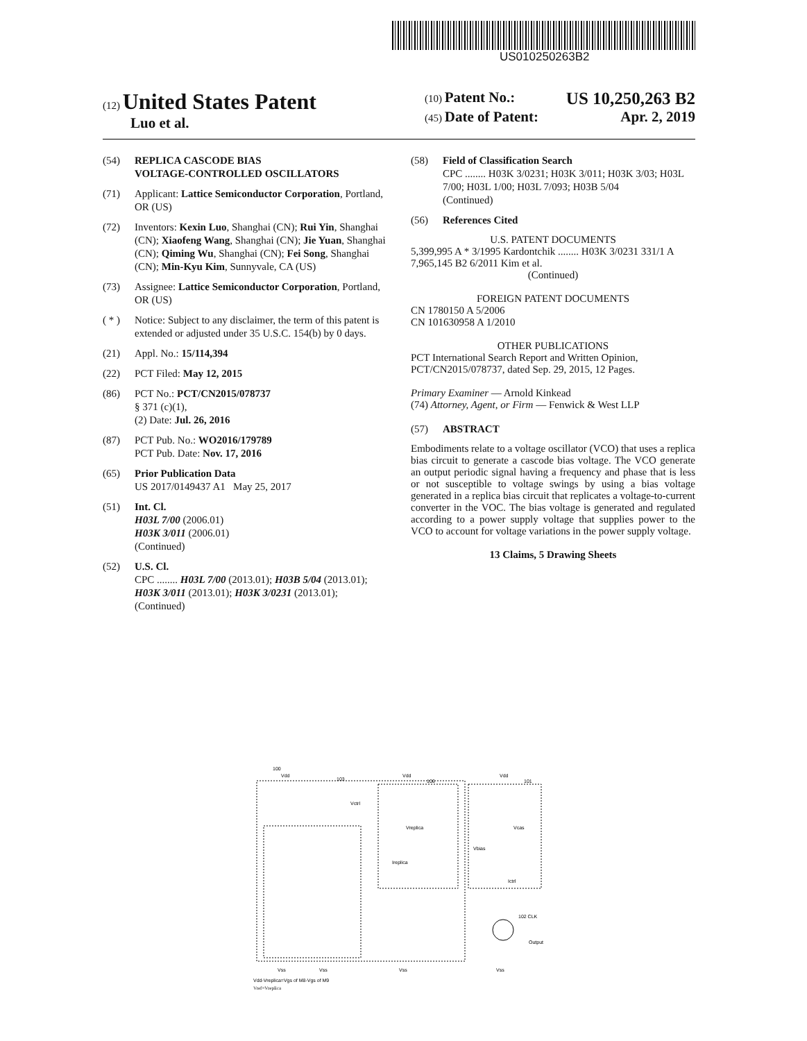US010250263B2
(12) United States Patent
Luo et al.
(10) Patent No.: US 10,250,263 B2
(45) Date of Patent: Apr. 2, 2019
(54) REPLICA CASCODE BIAS
VOLTAGE-CONTROLLED OSCILLATORS
(71) Applicant: Lattice Semiconductor Corporation, Portland, OR (US)
(72) Inventors: Kexin Luo, Shanghai (CN); Rui Yin, Shanghai (CN); Xiaofeng Wang, Shanghai (CN); Jie Yuan, Shanghai (CN); Qiming Wu, Shanghai (CN); Fei Song, Shanghai (CN); Min-Kyu Kim, Sunnyvale, CA (US)
(73) Assignee: Lattice Semiconductor Corporation, Portland, OR (US)
( * ) Notice: Subject to any disclaimer, the term of this patent is extended or adjusted under 35 U.S.C. 154(b) by 0 days.
(21) Appl. No.: 15/114,394
(22) PCT Filed: May 12, 2015
(86) PCT No.: PCT/CN2015/078737
§ 371 (c)(1),
(2) Date: Jul. 26, 2016
(87) PCT Pub. No.: WO2016/179789
PCT Pub. Date: Nov. 17, 2016
(65) Prior Publication Data
US 2017/0149437 A1 May 25, 2017
(51) Int. Cl.
H03L 7/00 (2006.01)
H03K 3/011 (2006.01)
(Continued)
(52) U.S. Cl.
CPC ........ H03L 7/00 (2013.01); H03B 5/04 (2013.01); H03K 3/011 (2013.01); H03K 3/0231 (2013.01);
(Continued)
(58) Field of Classification Search
CPC ........ H03K 3/0231; H03K 3/011; H03K 3/03; H03L 7/00; H03L 1/00; H03L 7/093; H03B 5/04
(Continued)
(56) References Cited
U.S. PATENT DOCUMENTS
5,399,995 A * 3/1995 Kardontchik ........ H03K 3/0231 331/1 A
7,965,145 B2 6/2011 Kim et al.
(Continued)
FOREIGN PATENT DOCUMENTS
CN 1780150 A 5/2006
CN 101630958 A 1/2010
OTHER PUBLICATIONS
PCT International Search Report and Written Opinion, PCT/CN2015/078737, dated Sep. 29, 2015, 12 Pages.
Primary Examiner — Arnold Kinkead
(74) Attorney, Agent, or Firm — Fenwick & West LLP
(57) ABSTRACT
Embodiments relate to a voltage oscillator (VCO) that uses a replica bias circuit to generate a cascode bias voltage. The VCO generate an output periodic signal having a frequency and phase that is less or not susceptible to voltage swings by using a bias voltage generated in a replica bias circuit that replicates a voltage-to-current converter in the VOC. The bias voltage is generated and regulated according to a power supply voltage that supplies power to the VCO to account for voltage variations in the power supply voltage.
13 Claims, 5 Drawing Sheets
100
Vdd
Vdd
Vdd
103
106
101
Vctrl
Vreplica
Vcas
Vbias
Ireplica
Ictrl
102 CLK
Output
Vss
Vss
Vss
Vss
Vdd-Vreplica=Vgs of M8-Vgs of M9
Vref=Vreplica